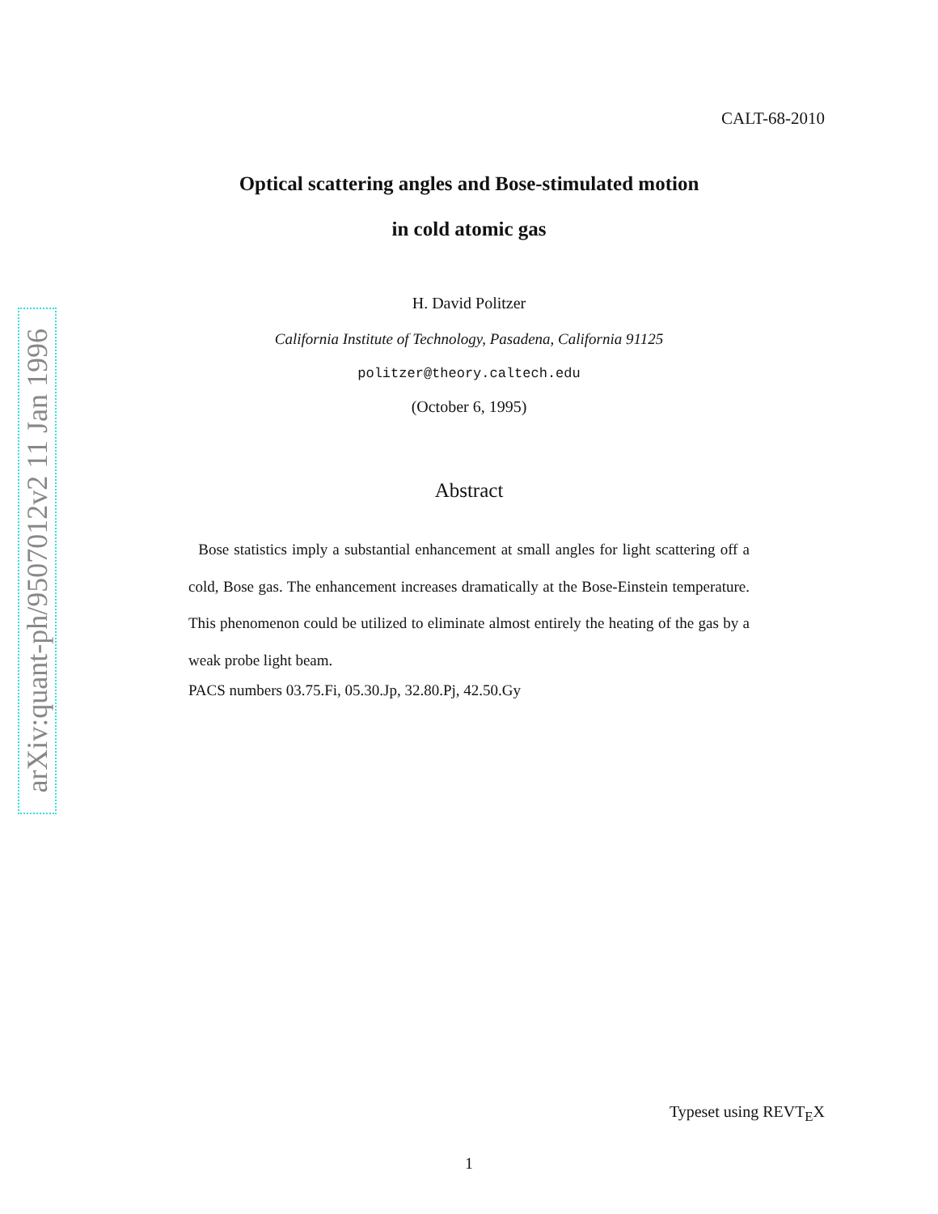arXiv:quant-ph/9507012v2 11 Jan 1996
CALT-68-2010
Optical scattering angles and Bose-stimulated motion
in cold atomic gas
H. David Politzer
California Institute of Technology, Pasadena, California 91125
politzer@theory.caltech.edu
(October 6, 1995)
Abstract
Bose statistics imply a substantial enhancement at small angles for light scattering off a cold, Bose gas. The enhancement increases dramatically at the Bose-Einstein temperature. This phenomenon could be utilized to eliminate almost entirely the heating of the gas by a weak probe light beam.
PACS numbers 03.75.Fi, 05.30.Jp, 32.80.Pj, 42.50.Gy
Typeset using REVT<sub>E</sub>X
1